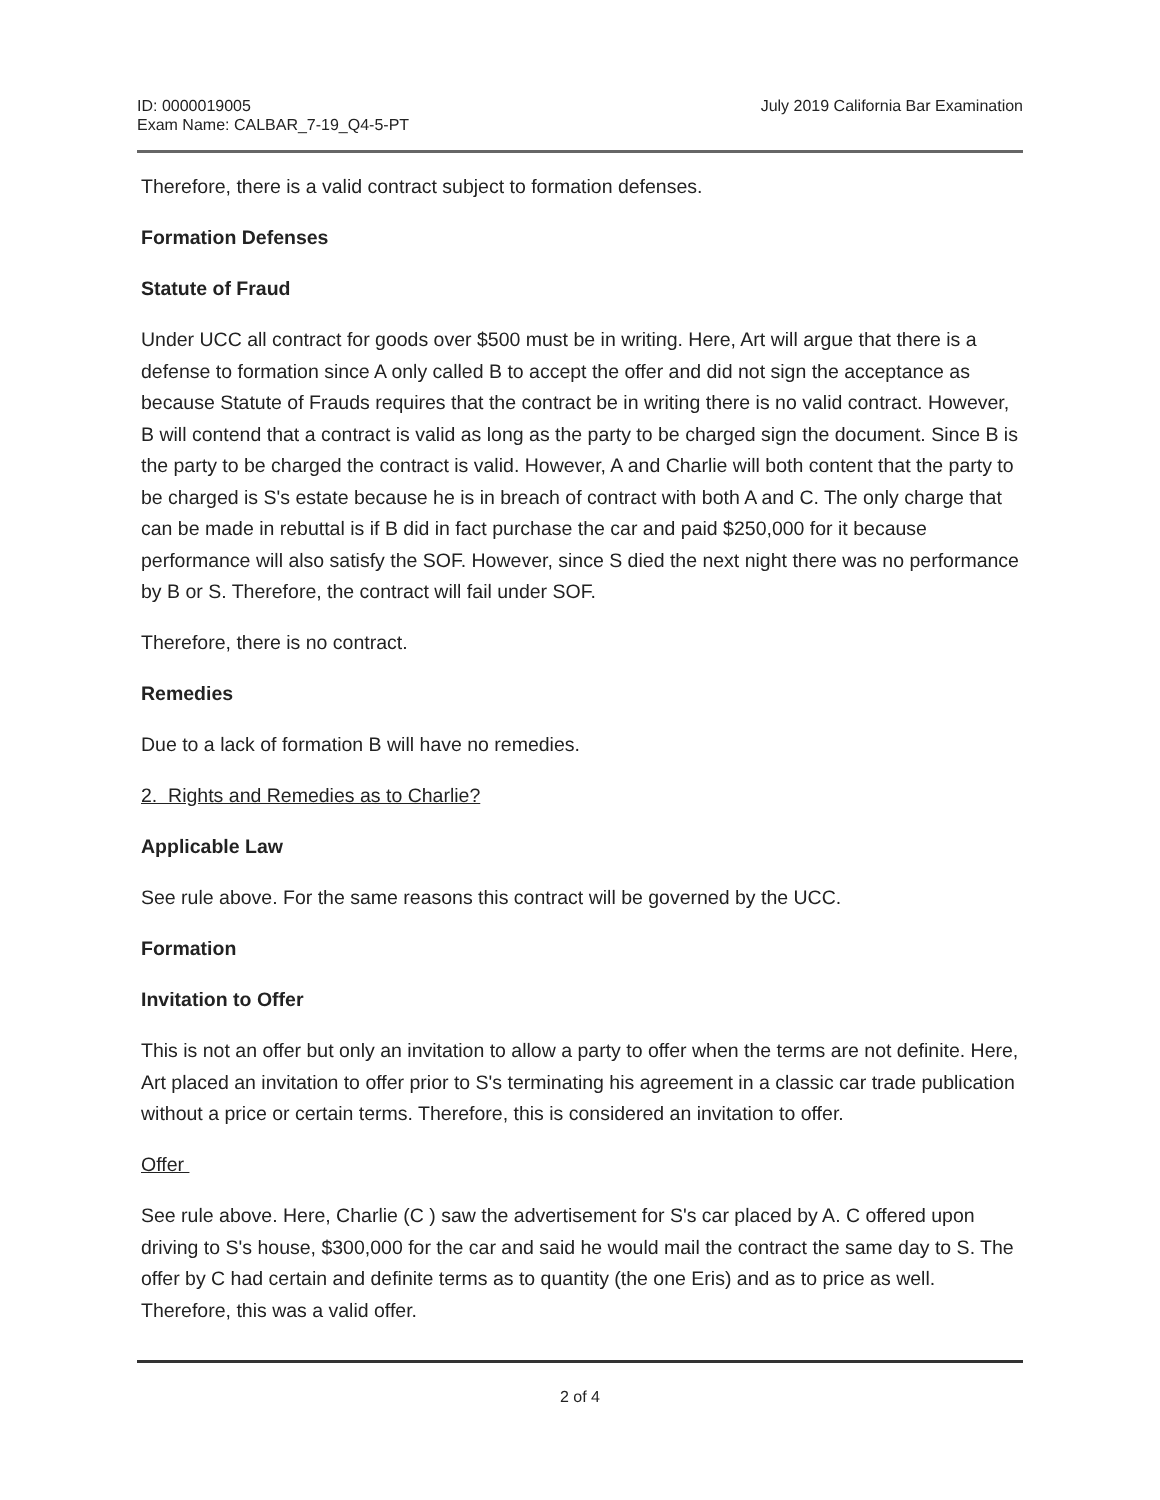ID: 0000019005
Exam Name: CALBAR_7-19_Q4-5-PT
July 2019 California Bar Examination
Therefore, there is a valid contract subject to formation defenses.
Formation Defenses
Statute of Fraud
Under UCC all contract for goods over $500 must be in writing. Here, Art will argue that there is a defense to formation since A only called B to accept the offer and did not sign the acceptance as because Statute of Frauds requires that the contract be in writing there is no valid contract. However, B will contend that a contract is valid as long as the party to be charged sign the document. Since B is the party to be charged the contract is valid. However, A and Charlie will both content that the party to be charged is S's estate because he is in breach of contract with both A and C. The only charge that can be made in rebuttal is if B did in fact purchase the car and paid $250,000 for it because performance will also satisfy the SOF. However, since S died the next night there was no performance by B or S. Therefore, the contract will fail under SOF.
Therefore, there is no contract.
Remedies
Due to a lack of formation B will have no remedies.
2. Rights and Remedies as to Charlie?
Applicable Law
See rule above. For the same reasons this contract will be governed by the UCC.
Formation
Invitation to Offer
This is not an offer but only an invitation to allow a party to offer when the terms are not definite. Here, Art placed an invitation to offer prior to S's terminating his agreement in a classic car trade publication without a price or certain terms. Therefore, this is considered an invitation to offer.
Offer
See rule above. Here, Charlie (C ) saw the advertisement for S's car placed by A. C offered upon driving to S's house, $300,000 for the car and said he would mail the contract the same day to S. The offer by C had certain and definite terms as to quantity (the one Eris) and as to price as well. Therefore, this was a valid offer.
2 of 4